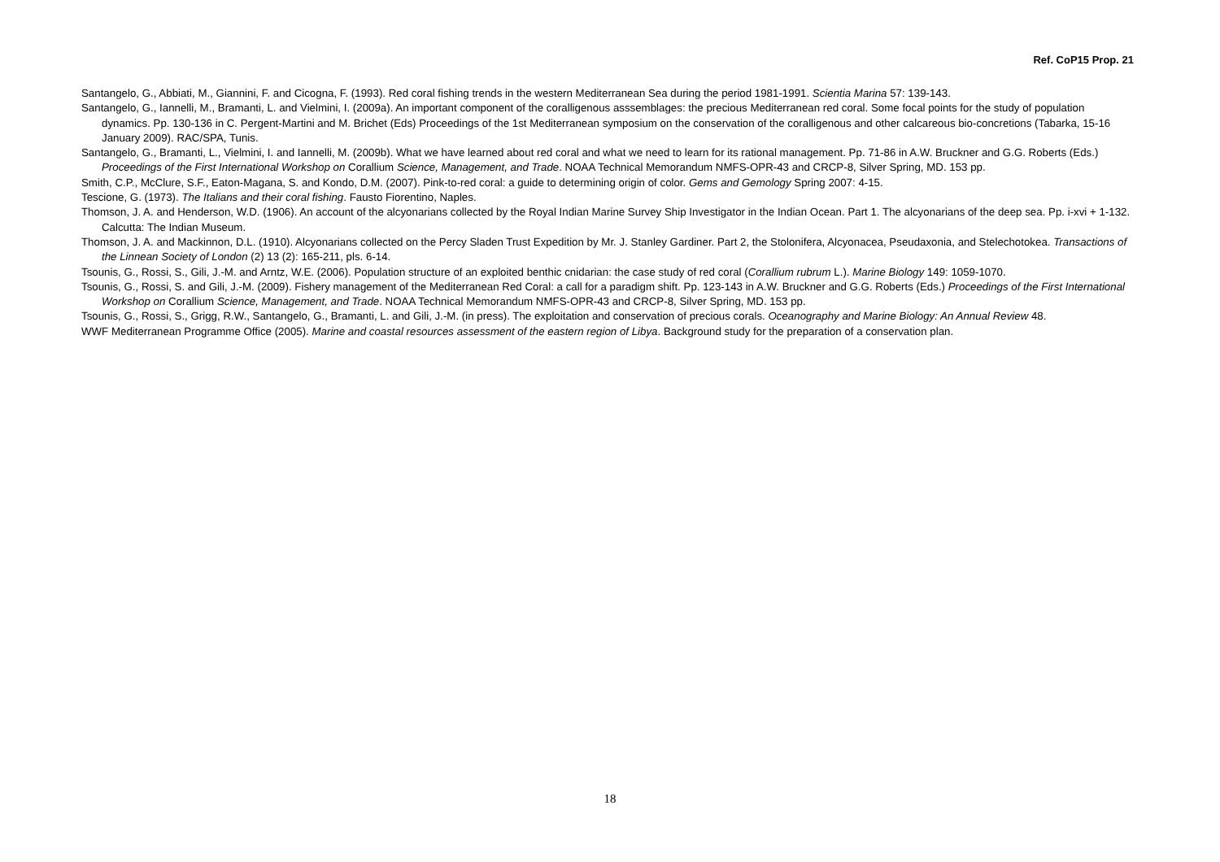Ref. CoP15 Prop. 21
Santangelo, G., Abbiati, M., Giannini, F. and Cicogna, F. (1993). Red coral fishing trends in the western Mediterranean Sea during the period 1981-1991. Scientia Marina 57: 139-143.
Santangelo, G., Iannelli, M., Bramanti, L. and Vielmini, I. (2009a). An important component of the coralligenous asssemblages: the precious Mediterranean red coral. Some focal points for the study of population dynamics. Pp. 130-136 in C. Pergent-Martini and M. Brichet (Eds) Proceedings of the 1st Mediterranean symposium on the conservation of the coralligenous and other calcareous bio-concretions (Tabarka, 15-16 January 2009). RAC/SPA, Tunis.
Santangelo, G., Bramanti, L., Vielmini, I. and Iannelli, M. (2009b). What we have learned about red coral and what we need to learn for its rational management. Pp. 71-86 in A.W. Bruckner and G.G. Roberts (Eds.) Proceedings of the First International Workshop on Corallium Science, Management, and Trade. NOAA Technical Memorandum NMFS-OPR-43 and CRCP-8, Silver Spring, MD. 153 pp.
Smith, C.P., McClure, S.F., Eaton-Magana, S. and Kondo, D.M. (2007). Pink-to-red coral: a guide to determining origin of color. Gems and Gemology Spring 2007: 4-15.
Tescione, G. (1973). The Italians and their coral fishing. Fausto Fiorentino, Naples.
Thomson, J. A. and Henderson, W.D. (1906). An account of the alcyonarians collected by the Royal Indian Marine Survey Ship Investigator in the Indian Ocean. Part 1. The alcyonarians of the deep sea. Pp. i-xvi + 1-132. Calcutta: The Indian Museum.
Thomson, J. A. and Mackinnon, D.L. (1910). Alcyonarians collected on the Percy Sladen Trust Expedition by Mr. J. Stanley Gardiner. Part 2, the Stolonifera, Alcyonacea, Pseudaxonia, and Stelechotokea. Transactions of the Linnean Society of London (2) 13 (2): 165-211, pls. 6-14.
Tsounis, G., Rossi, S., Gili, J.-M. and Arntz, W.E. (2006). Population structure of an exploited benthic cnidarian: the case study of red coral (Corallium rubrum L.). Marine Biology 149: 1059-1070.
Tsounis, G., Rossi, S. and Gili, J.-M. (2009). Fishery management of the Mediterranean Red Coral: a call for a paradigm shift. Pp. 123-143 in A.W. Bruckner and G.G. Roberts (Eds.) Proceedings of the First International Workshop on Corallium Science, Management, and Trade. NOAA Technical Memorandum NMFS-OPR-43 and CRCP-8, Silver Spring, MD. 153 pp.
Tsounis, G., Rossi, S., Grigg, R.W., Santangelo, G., Bramanti, L. and Gili, J.-M. (in press). The exploitation and conservation of precious corals. Oceanography and Marine Biology: An Annual Review 48.
WWF Mediterranean Programme Office (2005). Marine and coastal resources assessment of the eastern region of Libya. Background study for the preparation of a conservation plan.
18